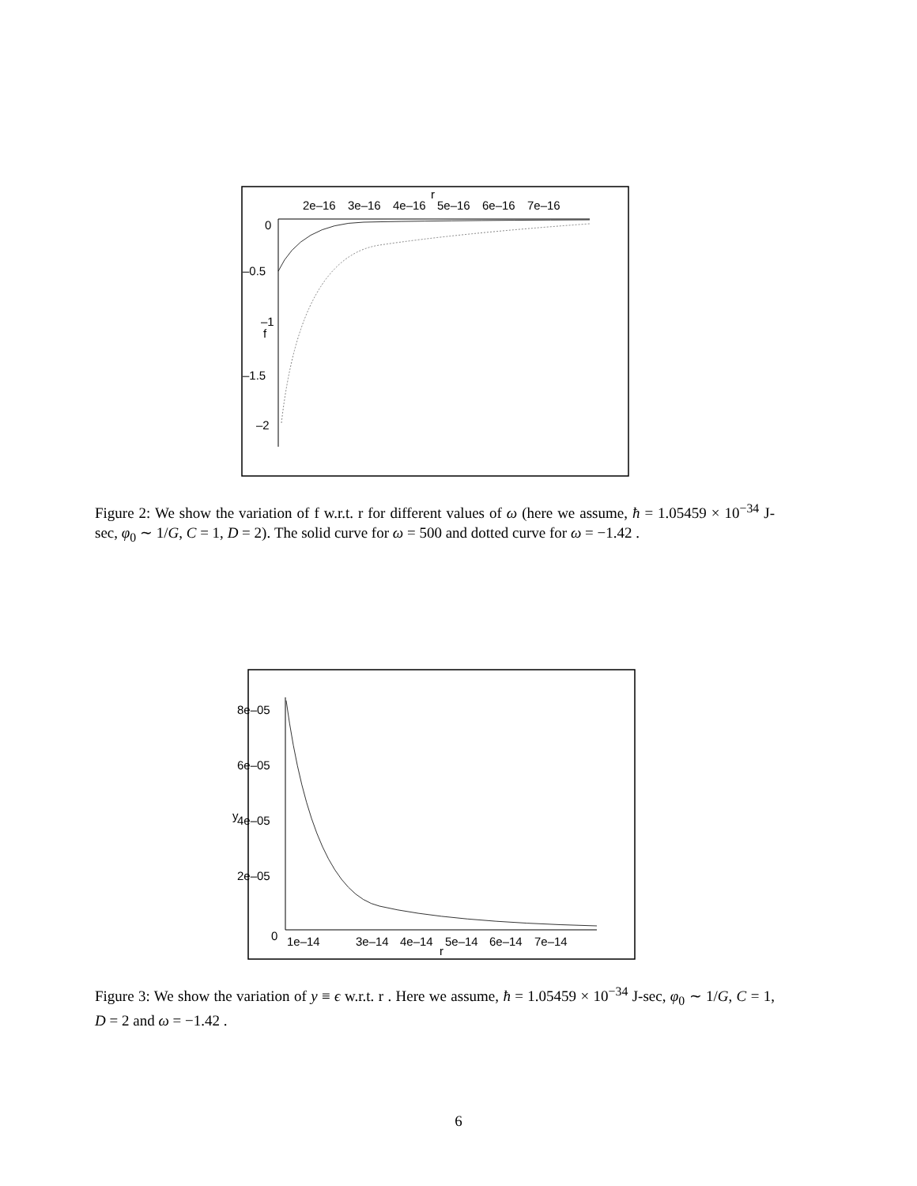r
2e–16
3e–16
4e–16
5e–16
6e–16
7e–16
0
–0.5
–1
f
–1.5
–2
Figure 2: We show the variation of f w.r.t. r for different values of ω (here we assume, ħ = 1.05459 × 10<sup>−34</sup> J-sec, φ<sub>0</sub> ∼ 1/G, C = 1, D = 2). The solid curve for ω = 500 and dotted curve for ω = −1.42 .
8e–05
6e–05
y
4e–05
2e–05
0
1e–14
3e–14
4e–14
5e–14
6e–14
7e–14
r
Figure 3: We show the variation of y ≡ ϵ w.r.t. r . Here we assume, ħ = 1.05459 × 10<sup>−34</sup> J-sec, φ<sub>0</sub> ∼ 1/G, C = 1, D = 2 and ω = −1.42 .
6